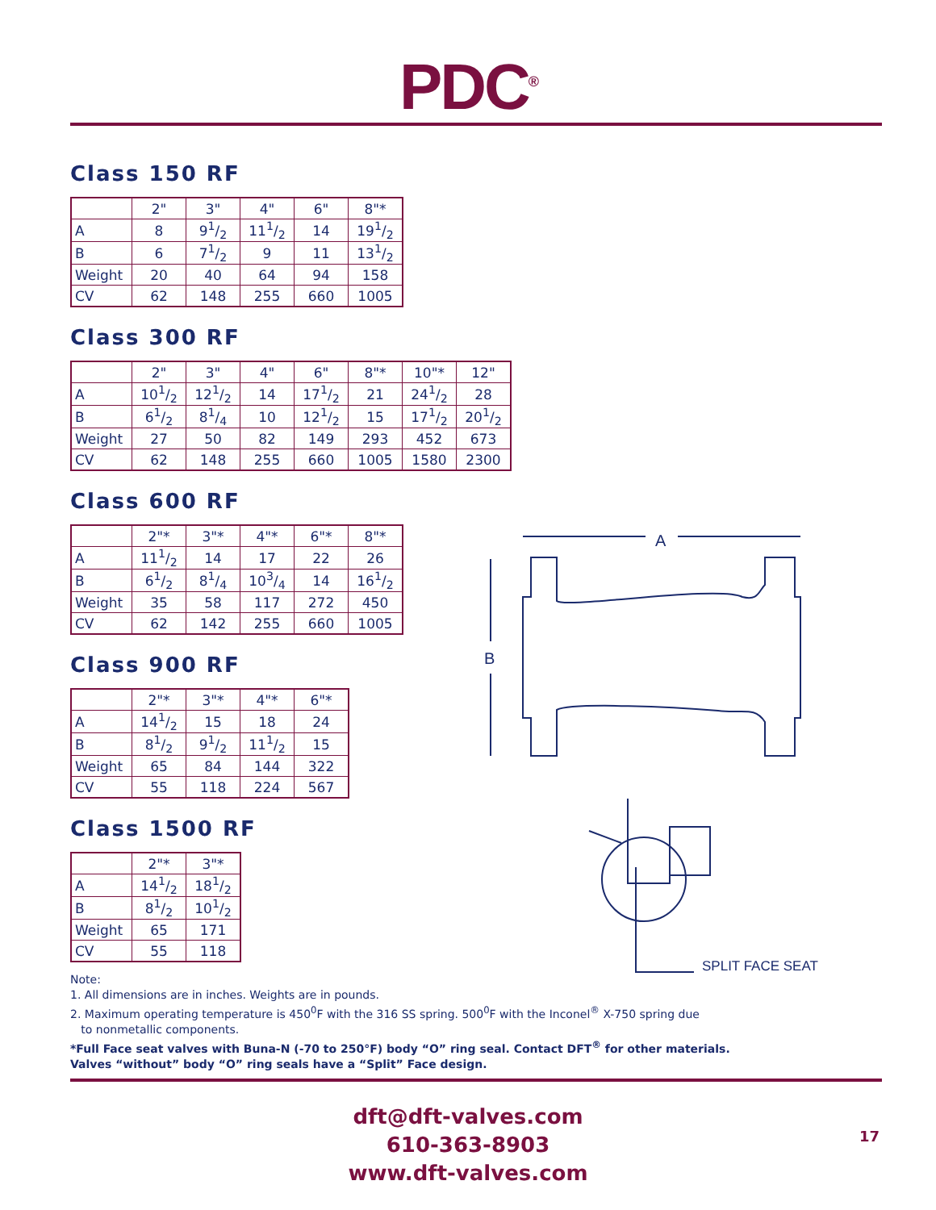PDC<sup>®</sup>
Class 150 RF
| | 2" | 3" | 4" | 6" | 8"* |
| --- | --- | --- | --- | --- | --- |
| A | 8 | 91/2 | 111/2 | 14 | 191/2 |
| B | 6 | 71/2 | 9 | 11 | 131/2 |
| Weight | 20 | 40 | 64 | 94 | 158 |
| CV | 62 | 148 | 255 | 660 | 1005 |
Class 300 RF
| | 2" | 3" | 4" | 6" | 8"* | 10"* | 12" |
| --- | --- | --- | --- | --- | --- | --- | --- |
| A | 101/2 | 121/2 | 14 | 171/2 | 21 | 241/2 | 28 |
| B | 61/2 | 81/4 | 10 | 121/2 | 15 | 171/2 | 201/2 |
| Weight | 27 | 50 | 82 | 149 | 293 | 452 | 673 |
| CV | 62 | 148 | 255 | 660 | 1005 | 1580 | 2300 |
Class 600 RF
| | 2"* | 3"* | 4"* | 6"* | 8"* |
| --- | --- | --- | --- | --- | --- |
| A | 111/2 | 14 | 17 | 22 | 26 |
| B | 61/2 | 81/4 | 103/4 | 14 | 161/2 |
| Weight | 35 | 58 | 117 | 272 | 450 |
| CV | 62 | 142 | 255 | 660 | 1005 |
Class 900 RF
| | 2"* | 3"* | 4"* | 6"* |
| --- | --- | --- | --- | --- |
| A | 141/2 | 15 | 18 | 24 |
| B | 81/2 | 91/2 | 111/2 | 15 |
| Weight | 65 | 84 | 144 | 322 |
| CV | 55 | 118 | 224 | 567 |
Class 1500 RF
| | 2"* | 3"* |
| --- | --- | --- |
| A | 141/2 | 181/2 |
| B | 81/2 | 101/2 |
| Weight | 65 | 171 |
| CV | 55 | 118 |
A
B
SPLIT FACE SEAT
Note:
1. All dimensions are in inches. Weights are in pounds.
2. Maximum operating temperature is 450<sup>0</sup>F with the 316 SS spring. 500<sup>0</sup>F with the Inconel<sup>®</sup> X-750 spring due
to nonmetallic components.
*Full Face seat valves with Buna-N (-70 to 250°F) body “O” ring seal. Contact DFT<sup>®</sup> for other materials.
Valves “without” body “O” ring seals have a “Split” Face design.
dft@dft-valves.com
610-363-8903
www.dft-valves.com
17